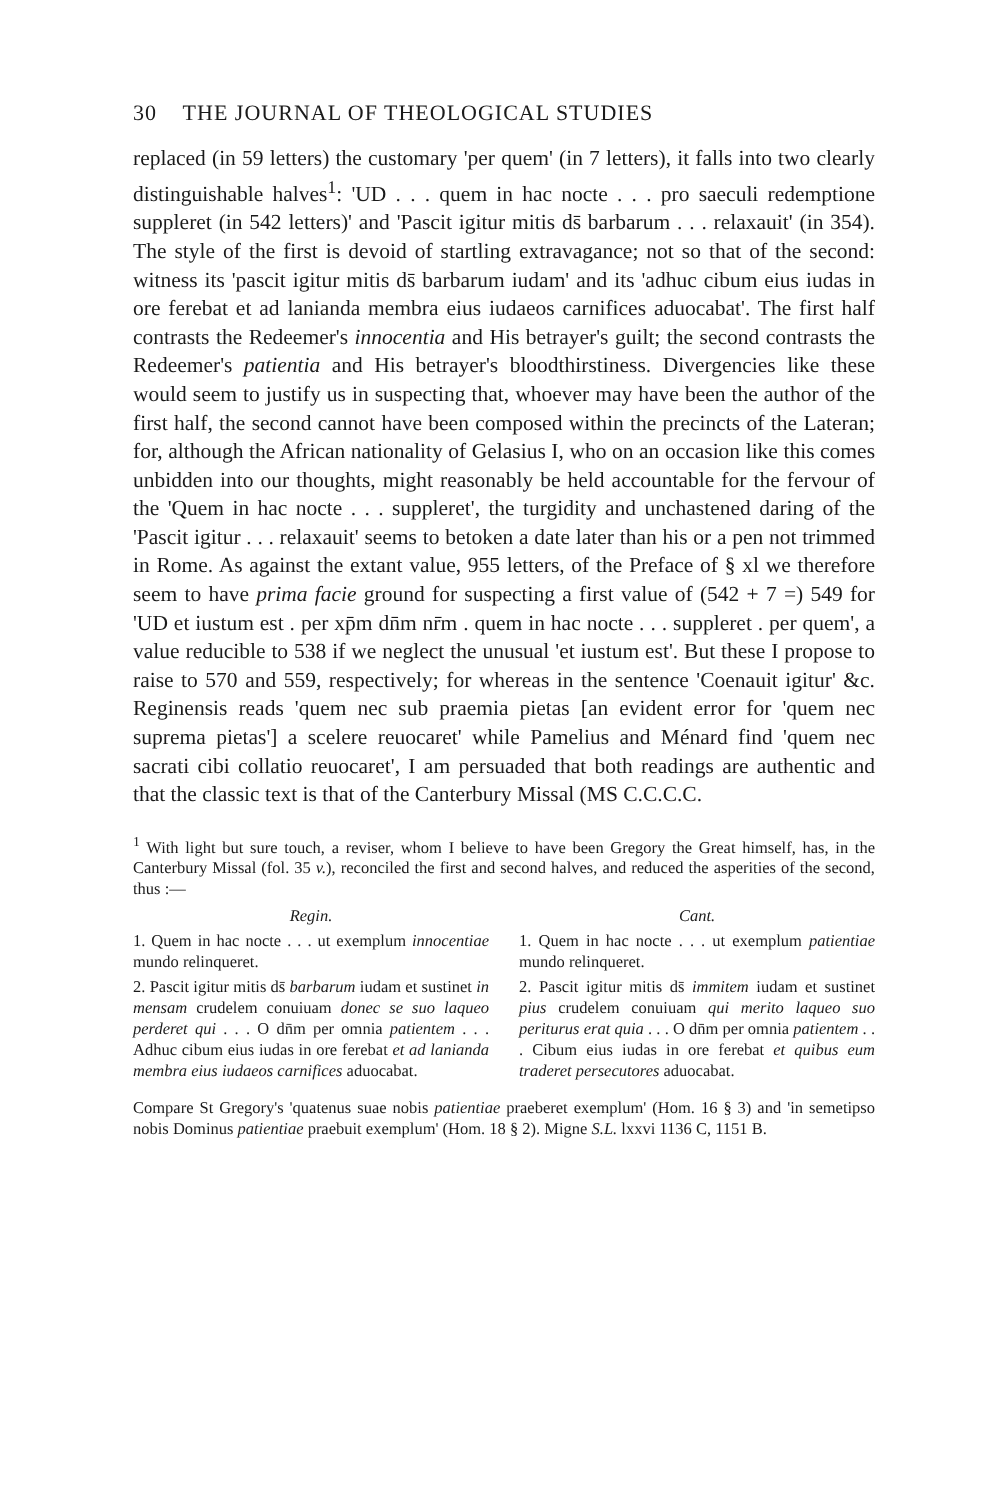30 THE JOURNAL OF THEOLOGICAL STUDIES
replaced (in 59 letters) the customary 'per quem' (in 7 letters), it falls into two clearly distinguishable halves<sup>1</sup>: 'UD . . . quem in hac nocte . . . pro saeculi redemptione suppleret (in 542 letters)' and 'Pascit igitur mitis ds̄ barbarum . . . relaxauit' (in 354). The style of the first is devoid of startling extravagance; not so that of the second: witness its 'pascit igitur mitis ds̄ barbarum iudam' and its 'adhuc cibum eius iudas in ore ferebat et ad lanianda membra eius iudaeos carnifices aduocabat'. The first half contrasts the Redeemer's innocentia and His betrayer's guilt; the second contrasts the Redeemer's patientia and His betrayer's bloodthirstiness. Divergencies like these would seem to justify us in suspecting that, whoever may have been the author of the first half, the second cannot have been composed within the precincts of the Lateran; for, although the African nationality of Gelasius I, who on an occasion like this comes unbidden into our thoughts, might reasonably be held accountable for the fervour of the 'Quem in hac nocte . . . suppleret', the turgidity and unchastened daring of the 'Pascit igitur . . . relaxauit' seems to betoken a date later than his or a pen not trimmed in Rome. As against the extant value, 955 letters, of the Preface of § xl we therefore seem to have prima facie ground for suspecting a first value of (542 + 7 =) 549 for 'UD et iustum est . per xp̄m dn̄m nr̄m . quem in hac nocte . . . suppleret . per quem', a value reducible to 538 if we neglect the unusual 'et iustum est'. But these I propose to raise to 570 and 559, respectively; for whereas in the sentence 'Coenauit igitur' &c. Reginensis reads 'quem nec sub praemia pietas [an evident error for 'quem nec suprema pietas'] a scelere reuocaret' while Pamelius and Ménard find 'quem nec sacrati cibi collatio reuocaret', I am persuaded that both readings are authentic and that the classic text is that of the Canterbury Missal (MS C.C.C.C.
<sup>1</sup> With light but sure touch, a reviser, whom I believe to have been Gregory the Great himself, has, in the Canterbury Missal (fol. 35 v.), reconciled the first and second halves, and reduced the asperities of the second, thus :—
Regin.
1. Quem in hac nocte . . . ut exemplum innocentiae mundo relinqueret.
2. Pascit igitur mitis ds̄ barbarum iudam et sustinet in mensam crudelem conuiuam donec se suo laqueo perderet qui . . . O dn̄m per omnia patientem . . . Adhuc cibum eius iudas in ore ferebat et ad lanianda membra eius iudaeos carnifices aduocabat.
Cant.
1. Quem in hac nocte . . . ut exemplum patientiae mundo relinqueret.
2. Pascit igitur mitis ds̄ immitem iudam et sustinet pius crudelem conuiuam qui merito laqueo suo periturus erat quia . . . O dn̄m per omnia patientem . . . Cibum eius iudas in ore ferebat et quibus eum traderet persecutores aduocabat.
Compare St Gregory's 'quatenus suae nobis patientiae praeberet exemplum' (Hom. 16 § 3) and 'in semetipso nobis Dominus patientiae praebuit exemplum' (Hom. 18 § 2). Migne S.L. lxxvi 1136 C, 1151 B.